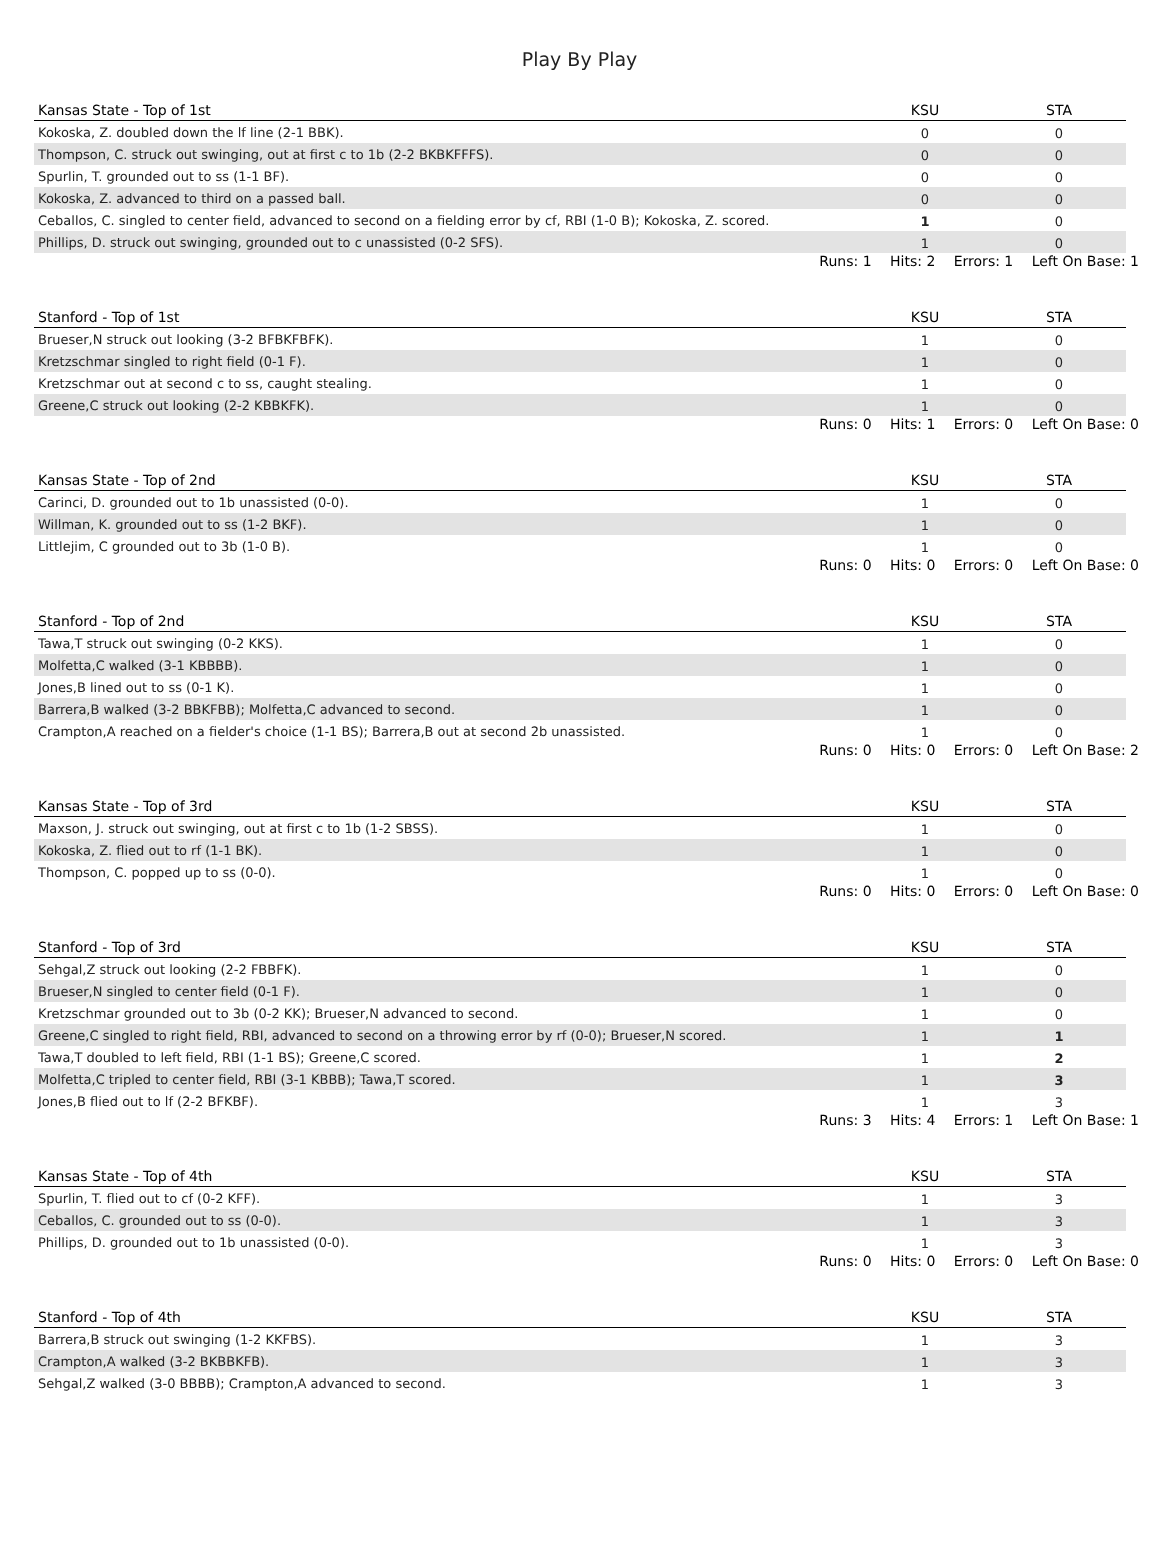Play By Play
| Kansas State - Top of 1st | KSU | STA |
| --- | --- | --- |
| Kokoska, Z. doubled down the lf line (2-1 BBK). | 0 | 0 |
| Thompson, C. struck out swinging, out at first c to 1b (2-2 BKBKFFFS). | 0 | 0 |
| Spurlin, T. grounded out to ss (1-1 BF). | 0 | 0 |
| Kokoska, Z. advanced to third on a passed ball. | 0 | 0 |
| Ceballos, C. singled to center field, advanced to second on a fielding error by cf, RBI (1-0 B); Kokoska, Z. scored. | 1 | 0 |
| Phillips, D. struck out swinging, grounded out to c unassisted (0-2 SFS). | 1 | 0 |
Runs: 1 Hits: 2 Errors: 1 Left On Base: 1
| Stanford - Top of 1st | KSU | STA |
| --- | --- | --- |
| Brueser,N struck out looking (3-2 BFBKFBFK). | 1 | 0 |
| Kretzschmar singled to right field (0-1 F). | 1 | 0 |
| Kretzschmar out at second c to ss, caught stealing. | 1 | 0 |
| Greene,C struck out looking (2-2 KBBKFK). | 1 | 0 |
Runs: 0 Hits: 1 Errors: 0 Left On Base: 0
| Kansas State - Top of 2nd | KSU | STA |
| --- | --- | --- |
| Carinci, D. grounded out to 1b unassisted (0-0). | 1 | 0 |
| Willman, K. grounded out to ss (1-2 BKF). | 1 | 0 |
| Littlejim, C grounded out to 3b (1-0 B). | 1 | 0 |
Runs: 0 Hits: 0 Errors: 0 Left On Base: 0
| Stanford - Top of 2nd | KSU | STA |
| --- | --- | --- |
| Tawa,T struck out swinging (0-2 KKS). | 1 | 0 |
| Molfetta,C walked (3-1 KBBBB). | 1 | 0 |
| Jones,B lined out to ss (0-1 K). | 1 | 0 |
| Barrera,B walked (3-2 BBKFBB); Molfetta,C advanced to second. | 1 | 0 |
| Crampton,A reached on a fielder's choice (1-1 BS); Barrera,B out at second 2b unassisted. | 1 | 0 |
Runs: 0 Hits: 0 Errors: 0 Left On Base: 2
| Kansas State - Top of 3rd | KSU | STA |
| --- | --- | --- |
| Maxson, J. struck out swinging, out at first c to 1b (1-2 SBSS). | 1 | 0 |
| Kokoska, Z. flied out to rf (1-1 BK). | 1 | 0 |
| Thompson, C. popped up to ss (0-0). | 1 | 0 |
Runs: 0 Hits: 0 Errors: 0 Left On Base: 0
| Stanford - Top of 3rd | KSU | STA |
| --- | --- | --- |
| Sehgal,Z struck out looking (2-2 FBBFK). | 1 | 0 |
| Brueser,N singled to center field (0-1 F). | 1 | 0 |
| Kretzschmar grounded out to 3b (0-2 KK); Brueser,N advanced to second. | 1 | 0 |
| Greene,C singled to right field, RBI, advanced to second on a throwing error by rf (0-0); Brueser,N scored. | 1 | 1 |
| Tawa,T doubled to left field, RBI (1-1 BS); Greene,C scored. | 1 | 2 |
| Molfetta,C tripled to center field, RBI (3-1 KBBB); Tawa,T scored. | 1 | 3 |
| Jones,B flied out to lf (2-2 BFKBF). | 1 | 3 |
Runs: 3 Hits: 4 Errors: 1 Left On Base: 1
| Kansas State - Top of 4th | KSU | STA |
| --- | --- | --- |
| Spurlin, T. flied out to cf (0-2 KFF). | 1 | 3 |
| Ceballos, C. grounded out to ss (0-0). | 1 | 3 |
| Phillips, D. grounded out to 1b unassisted (0-0). | 1 | 3 |
Runs: 0 Hits: 0 Errors: 0 Left On Base: 0
| Stanford - Top of 4th | KSU | STA |
| --- | --- | --- |
| Barrera,B struck out swinging (1-2 KKFBS). | 1 | 3 |
| Crampton,A walked (3-2 BKBBKFB). | 1 | 3 |
| Sehgal,Z walked (3-0 BBBB); Crampton,A advanced to second. | 1 | 3 |